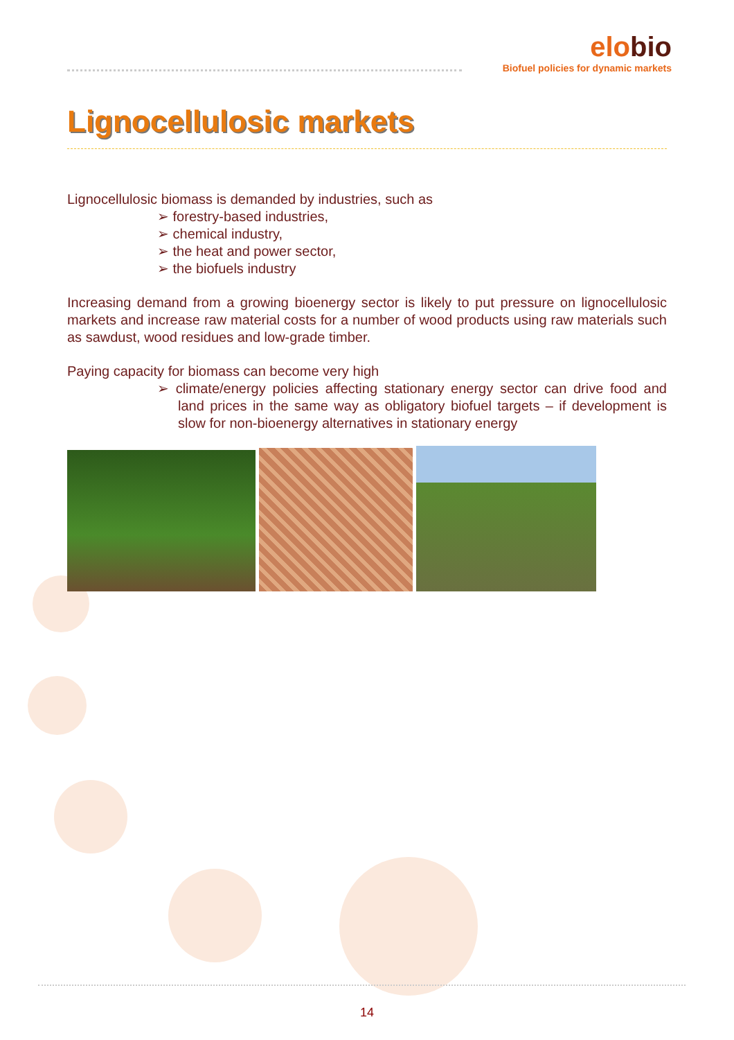elobio
Biofuel policies for dynamic markets
Lignocellulosic markets
Lignocellulosic biomass is demanded by industries, such as
➢ forestry-based industries,
➢ chemical industry,
➢ the heat and power sector,
➢ the biofuels industry
Increasing demand from a growing bioenergy sector is likely to put pressure on lignocellulosic markets and increase raw material costs for a number of wood products using raw materials such as sawdust, wood residues and low-grade timber.
Paying capacity for biomass can become very high
➢ climate/energy policies affecting stationary energy sector can drive food and land prices in the same way as obligatory biofuel targets – if development is slow for non-bioenergy alternatives in stationary energy
14